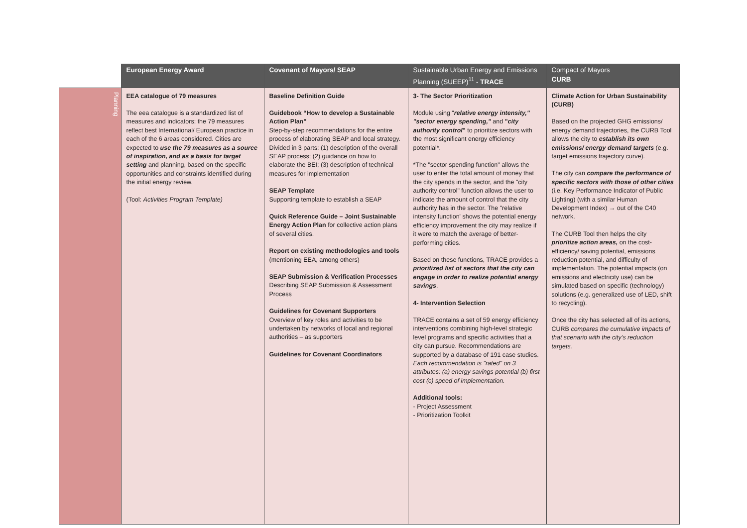| | European Energy Award | Covenant of Mayors/ SEAP | Sustainable Urban Energy and Emissions Planning (SUEEP)<sup>11</sup> - TRACE | Compact of Mayors CURB |
| --- | --- | --- | --- | --- |
| Planning | EEA catalogue of 79 measures The eea catalogue is a standardized list of measures and indicators; the 79 measures reflect best International/ European practice in each of the 6 areas considered. Cities are expected to use the 79 measures as a source of inspiration, and as a basis for target setting and planning, based on the specific opportunities and constraints identified during the initial energy review. (Tool: Activities Program Template) | Baseline Definition Guide Guidebook “How to develop a Sustainable Action Plan” Step-by-step recommendations for the entire process of elaborating SEAP and local strategy. Divided in 3 parts: (1) description of the overall SEAP process; (2) guidance on how to elaborate the BEI; (3) description of technical measures for implementation SEAP Template Supporting template to establish a SEAP Quick Reference Guide – Joint Sustainable Energy Action Plan for collective action plans of several cities. Report on existing methodologies and tools (mentioning EEA, among others) SEAP Submission & Verification Processes Describing SEAP Submission & Assessment Process Guidelines for Covenant Supporters Overview of key roles and activities to be undertaken by networks of local and regional authorities – as supporters Guidelines for Covenant Coordinators | 3- The Sector Prioritization Module using " relative energy intensity," "sector energy spending," and " city authority control " to prioritize sectors with the most significant energy efficiency potential*. *The "sector spending function" allows the user to enter the total amount of money that the city spends in the sector, and the "city authority control" function allows the user to indicate the amount of control that the city authority has in the sector. The "relative intensity function' shows the potential energy efficiency improvement the city may realize if it were to match the average of better-performing cities. Based on these functions, TRACE provides a prioritized list of sectors that the city can engage in order to realize potential energy savings . 4- Intervention Selection TRACE contains a set of 59 energy efficiency interventions combining high-level strategic level programs and specific activities that a city can pursue. Recommendations are supported by a database of 191 case studies. Each recommendation is "rated" on 3 attributes: (a) energy savings potential (b) first cost (c) speed of implementation. Additional tools: - Project Assessment - Prioritization Toolkit | Climate Action for Urban Sustainability (CURB) Based on the projected GHG emissions/ energy demand trajectories, the CURB Tool allows the city to establish its own emissions/ energy demand targets (e.g. target emissions trajectory curve). The city can compare the performance of specific sectors with those of other cities (i.e. Key Performance Indicator of Public Lighting) (with a similar Human Development Index) → out of the C40 network. The CURB Tool then helps the city prioritize action areas, on the cost-efficiency/ saving potential, emissions reduction potential, and difficulty of implementation. The potential impacts (on emissions and electricity use) can be simulated based on specific (technology) solutions (e.g. generalized use of LED, shift to recycling). Once the city has selected all of its actions, CURB compares the cumulative impacts of that scenario with the city’s reduction targets. |